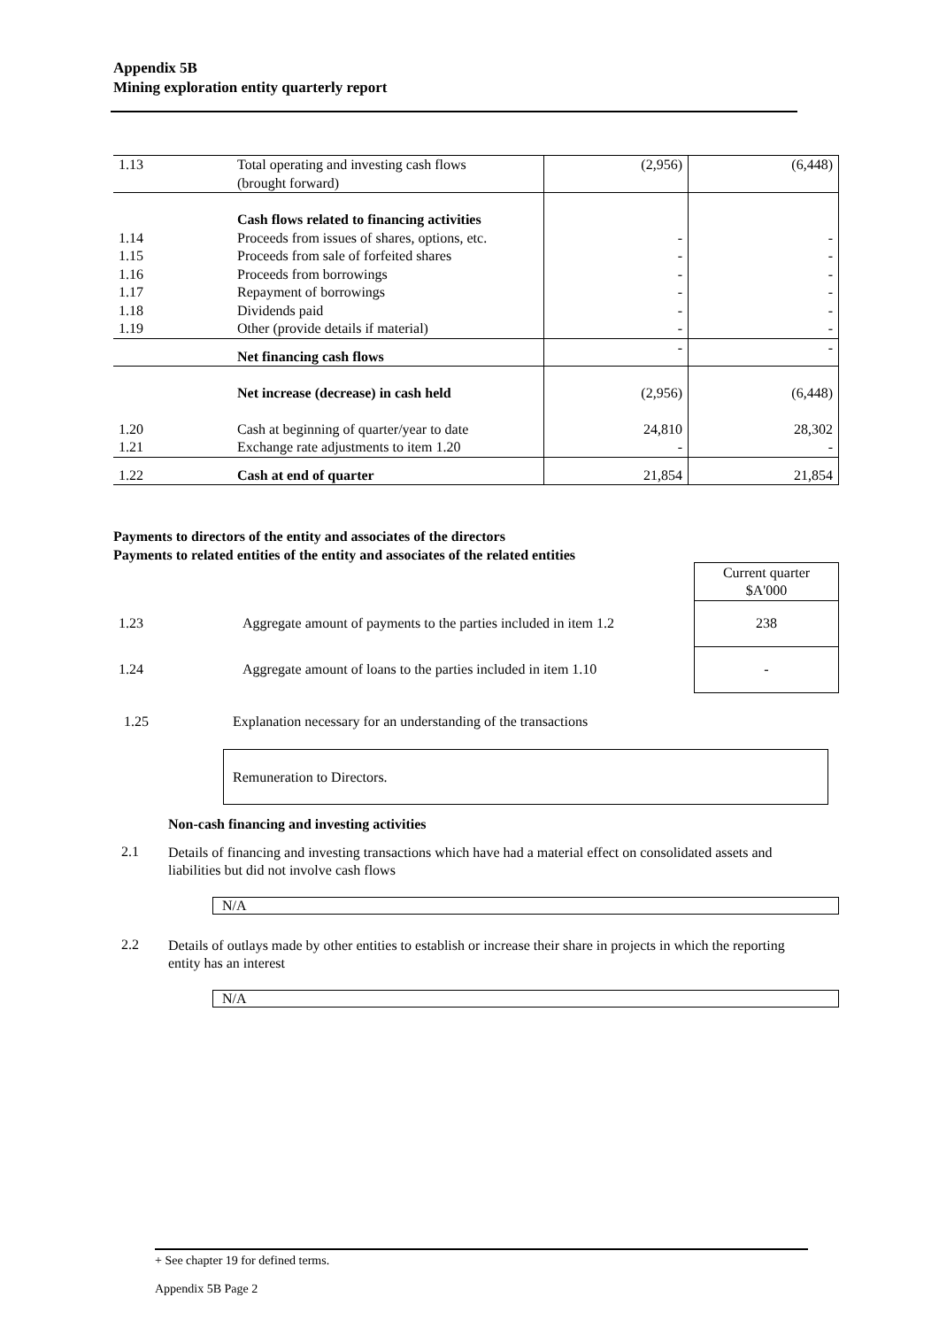Appendix 5B
Mining exploration entity quarterly report
| 1.13 | Total operating and investing cash flows (brought forward) | (2,956) | (6,448) |
| | Cash flows related to financing activities | | |
| 1.14 | Proceeds from issues of shares, options, etc. | - | - |
| 1.15 | Proceeds from sale of forfeited shares | - | - |
| 1.16 | Proceeds from borrowings | - | - |
| 1.17 | Repayment of borrowings | - | - |
| 1.18 | Dividends paid | - | - |
| 1.19 | Other (provide details if material) | - | - |
| | Net financing cash flows | - | - |
| | Net increase (decrease) in cash held | (2,956) | (6,448) |
| 1.20 | Cash at beginning of quarter/year to date | 24,810 | 28,302 |
| 1.21 | Exchange rate adjustments to item 1.20 | - | - |
| 1.22 | Cash at end of quarter | 21,854 | 21,854 |
Payments to directors of the entity and associates of the directors
Payments to related entities of the entity and associates of the related entities
| | | Current quarter $A'000 |
| 1.23 | Aggregate amount of payments to the parties included in item 1.2 | 238 |
| 1.24 | Aggregate amount of loans to the parties included in item 1.10 | - |
1.25
Explanation necessary for an understanding of the transactions
Remuneration to Directors.
Non-cash financing and investing activities
2.1
Details of financing and investing transactions which have had a material effect on consolidated assets and liabilities but did not involve cash flows
N/A
2.2
Details of outlays made by other entities to establish or increase their share in projects in which the reporting entity has an interest
N/A
+ See chapter 19 for defined terms.
Appendix 5B Page 2